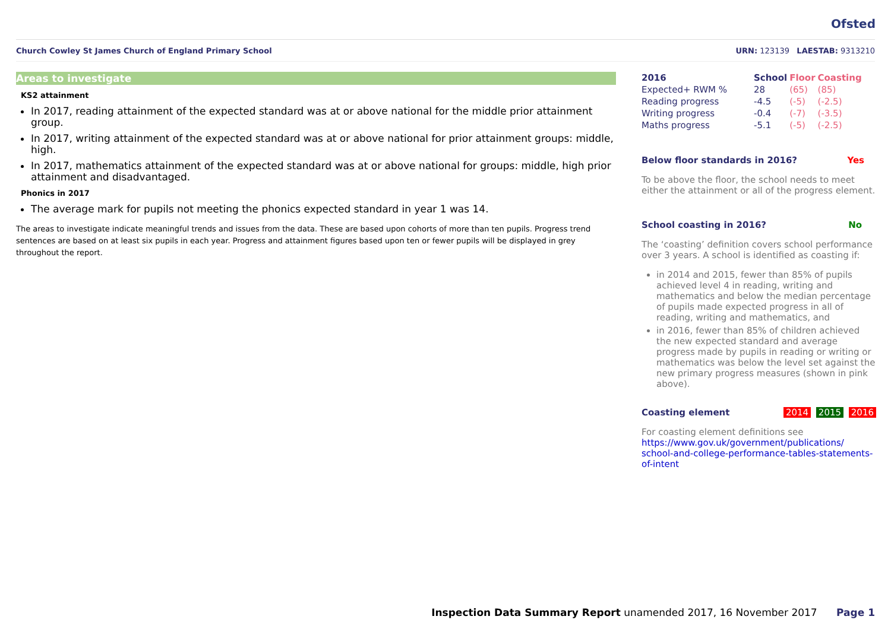Ofsted
Church Cowley St James Church of England Primary School URN: 123139 LAESTAB: 9313210
Areas to investigate
KS2 attainment
In 2017, reading attainment of the expected standard was at or above national for the middle prior attainment group.
In 2017, writing attainment of the expected standard was at or above national for prior attainment groups: middle, high.
In 2017, mathematics attainment of the expected standard was at or above national for groups: middle, high prior attainment and disadvantaged.
Phonics in 2017
The average mark for pupils not meeting the phonics expected standard in year 1 was 14.
The areas to investigate indicate meaningful trends and issues from the data. These are based upon cohorts of more than ten pupils. Progress trend sentences are based on at least six pupils in each year. Progress and attainment figures based upon ten or fewer pupils will be displayed in grey throughout the report.
| 2016 | School | Floor | Coasting |
| --- | --- | --- | --- |
| Expected+ RWM % | 28 | (65) | (85) |
| Reading progress | -4.5 | (-5) | (-2.5) |
| Writing progress | -0.4 | (-7) | (-3.5) |
| Maths progress | -5.1 | (-5) | (-2.5) |
Below floor standards in 2016? Yes
To be above the floor, the school needs to meet either the attainment or all of the progress element.
School coasting in 2016? No
The ‘coasting’ definition covers school performance over 3 years. A school is identified as coasting if:
in 2014 and 2015, fewer than 85% of pupils achieved level 4 in reading, writing and mathematics and below the median percentage of pupils made expected progress in all of reading, writing and mathematics, and
in 2016, fewer than 85% of children achieved the new expected standard and average progress made by pupils in reading or writing or mathematics was below the level set against the new primary progress measures (shown in pink above).
Coasting element 2014 2015 2016
For coasting element definitions see
https://www.gov.uk/government/publications/ school-and-college-performance-tables-statements-of-intent
Inspection Data Summary Report unamended 2017, 16 November 2017 Page 1